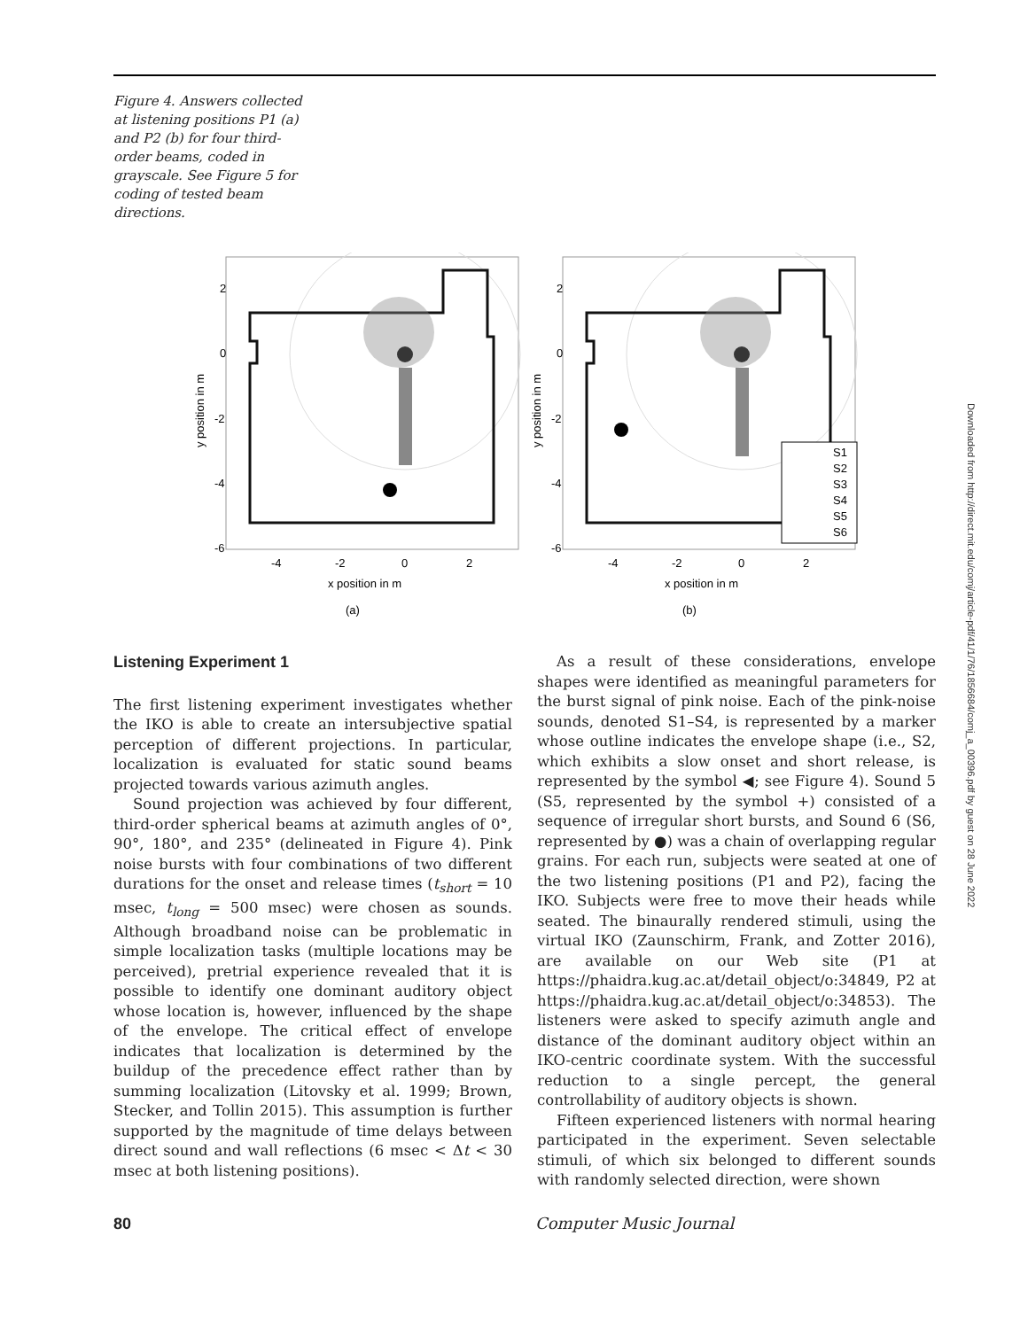Figure 4. Answers collected at listening positions P1 (a) and P2 (b) for four third-order beams, coded in grayscale. See Figure 5 for coding of tested beam directions.
2
0
-2
-4
-6
2
0
-2
-4
-6
-4
-2
0
2
-4
-2
0
2
x position in m
x position in m
y position in m
y position in m
(a)
(b)
S1
S2
S3
S4
S5
S6
Downloaded from http://direct.mit.edu/comj/article-pdf/41/1/76/1856684/comj_a_00396.pdf by guest on 28 June 2022
Listening Experiment 1
The first listening experiment investigates whether the IKO is able to create an intersubjective spatial perception of different projections. In particular, localization is evaluated for static sound beams projected towards various azimuth angles.
Sound projection was achieved by four different, third-order spherical beams at azimuth angles of 0°, 90°, 180°, and 235° (delineated in Figure 4). Pink noise bursts with four combinations of two different durations for the onset and release times (t<sub>short</sub> = 10 msec, t<sub>long</sub> = 500 msec) were chosen as sounds. Although broadband noise can be problematic in simple localization tasks (multiple locations may be perceived), pretrial experience revealed that it is possible to identify one dominant auditory object whose location is, however, influenced by the shape of the envelope. The critical effect of envelope indicates that localization is determined by the buildup of the precedence effect rather than by summing localization (Litovsky et al. 1999; Brown, Stecker, and Tollin 2015). This assumption is further supported by the magnitude of time delays between direct sound and wall reflections (6 msec < Δt < 30 msec at both listening positions).
As a result of these considerations, envelope shapes were identified as meaningful parameters for the burst signal of pink noise. Each of the pink-noise sounds, denoted S1–S4, is represented by a marker whose outline indicates the envelope shape (i.e., S2, which exhibits a slow onset and short release, is represented by the symbol ◀; see Figure 4). Sound 5 (S5, represented by the symbol +) consisted of a sequence of irregular short bursts, and Sound 6 (S6, represented by ●) was a chain of overlapping regular grains. For each run, subjects were seated at one of the two listening positions (P1 and P2), facing the IKO. Subjects were free to move their heads while seated. The binaurally rendered stimuli, using the virtual IKO (Zaunschirm, Frank, and Zotter 2016), are available on our Web site (P1 at https://phaidra.kug.ac.at/detail_object/o:34849, P2 at https://phaidra.kug.ac.at/detail_object/o:34853). The listeners were asked to specify azimuth angle and distance of the dominant auditory object within an IKO-centric coordinate system. With the successful reduction to a single percept, the general controllability of auditory objects is shown.
Fifteen experienced listeners with normal hearing participated in the experiment. Seven selectable stimuli, of which six belonged to different sounds with randomly selected direction, were shown
80 Computer Music Journal